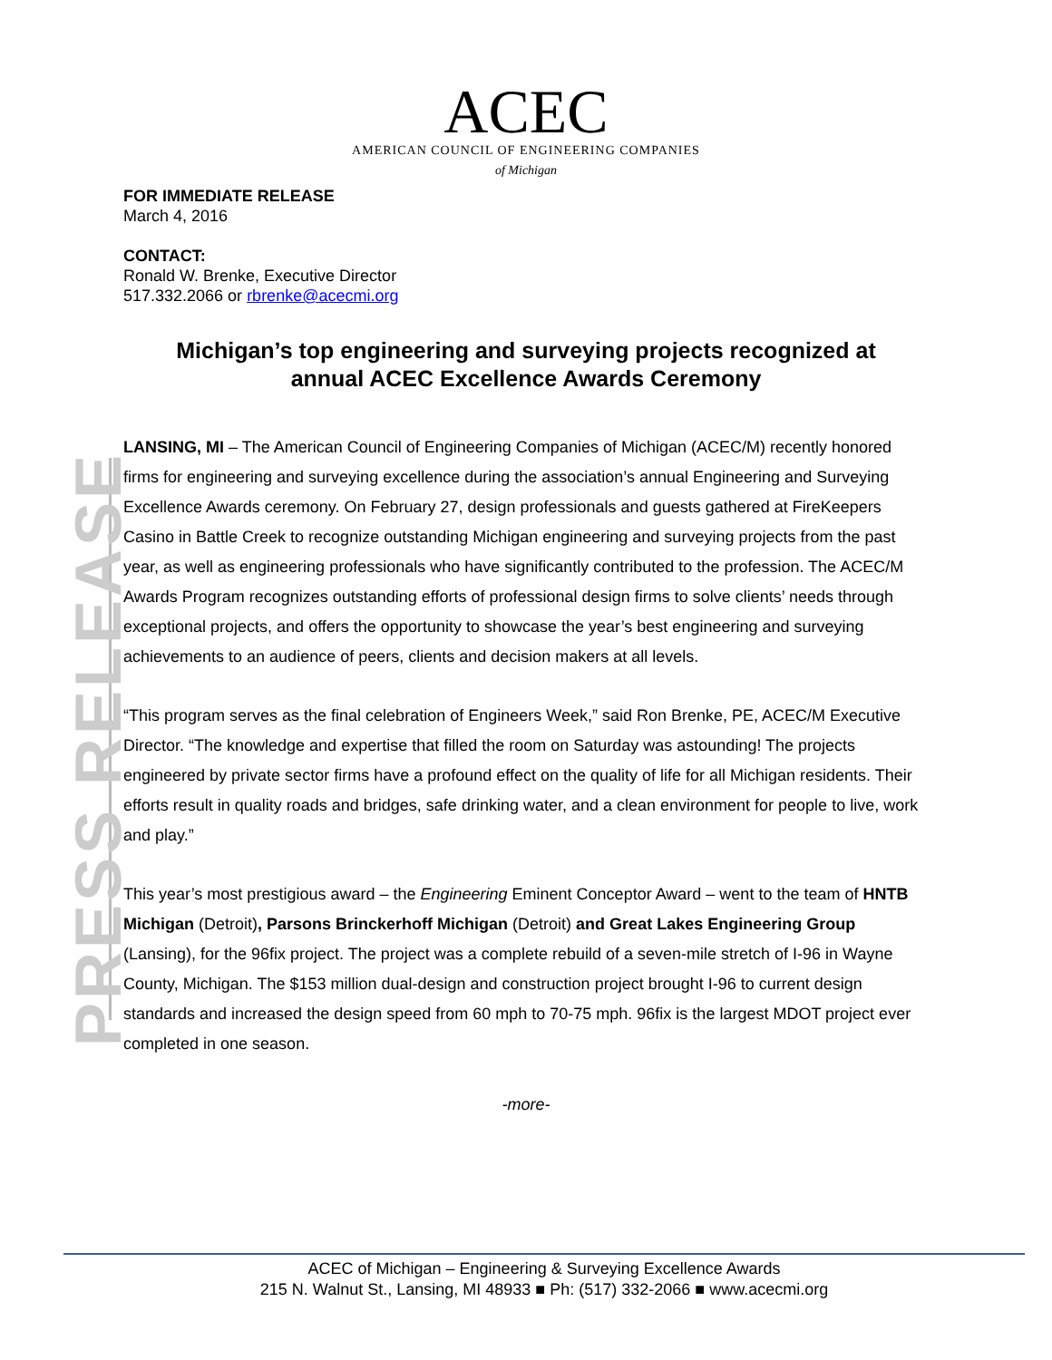ACEC
AMERICAN COUNCIL OF ENGINEERING COMPANIES
of Michigan
PRESS RELEASE
FOR IMMEDIATE RELEASE
March 4, 2016
CONTACT:
Ronald W. Brenke, Executive Director
517.332.2066 or rbrenke@acecmi.org
Michigan’s top engineering and surveying projects recognized at
annual ACEC Excellence Awards Ceremony
LANSING, MI – The American Council of Engineering Companies of Michigan (ACEC/M) recently honored firms for engineering and surveying excellence during the association’s annual Engineering and Surveying Excellence Awards ceremony. On February 27, design professionals and guests gathered at FireKeepers Casino in Battle Creek to recognize outstanding Michigan engineering and surveying projects from the past year, as well as engineering professionals who have significantly contributed to the profession. The ACEC/M Awards Program recognizes outstanding efforts of professional design firms to solve clients’ needs through exceptional projects, and offers the opportunity to showcase the year’s best engineering and surveying achievements to an audience of peers, clients and decision makers at all levels.
“This program serves as the final celebration of Engineers Week,” said Ron Brenke, PE, ACEC/M Executive Director. “The knowledge and expertise that filled the room on Saturday was astounding! The projects engineered by private sector firms have a profound effect on the quality of life for all Michigan residents. Their efforts result in quality roads and bridges, safe drinking water, and a clean environment for people to live, work and play.”
This year’s most prestigious award – the Engineering Eminent Conceptor Award – went to the team of HNTB Michigan (Detroit), Parsons Brinckerhoff Michigan (Detroit) and Great Lakes Engineering Group (Lansing), for the 96fix project. The project was a complete rebuild of a seven-mile stretch of I-96 in Wayne County, Michigan. The $153 million dual-design and construction project brought I-96 to current design standards and increased the design speed from 60 mph to 70-75 mph. 96fix is the largest MDOT project ever completed in one season.
-more-
ACEC of Michigan – Engineering & Surveying Excellence Awards
215 N. Walnut St., Lansing, MI 48933 ■ Ph: (517) 332-2066 ■ www.acecmi.org